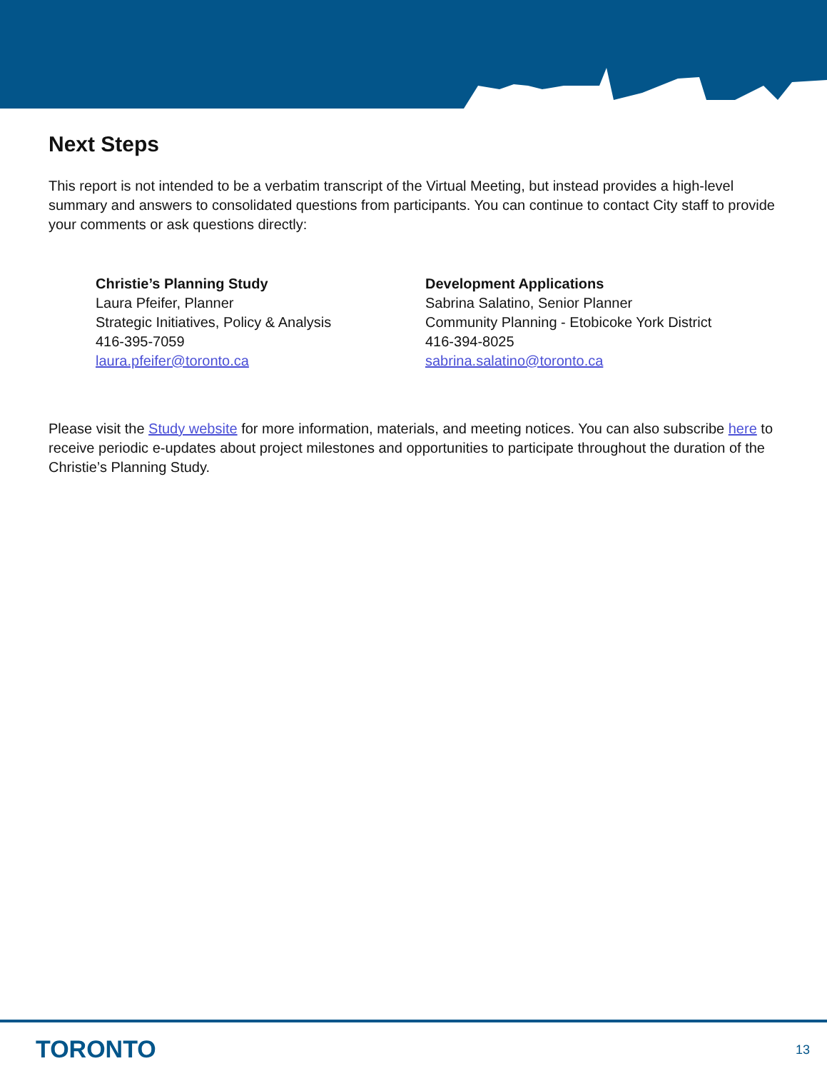Next Steps
This report is not intended to be a verbatim transcript of the Virtual Meeting, but instead provides a high-level summary and answers to consolidated questions from participants. You can continue to contact City staff to provide your comments or ask questions directly:
Christie’s Planning Study
Laura Pfeifer, Planner
Strategic Initiatives, Policy & Analysis
416-395-7059
laura.pfeifer@toronto.ca
Development Applications
Sabrina Salatino, Senior Planner
Community Planning - Etobicoke York District
416-394-8025
sabrina.salatino@toronto.ca
Please visit the Study website for more information, materials, and meeting notices. You can also subscribe here to receive periodic e-updates about project milestones and opportunities to participate throughout the duration of the Christie’s Planning Study.
TORONTO 13